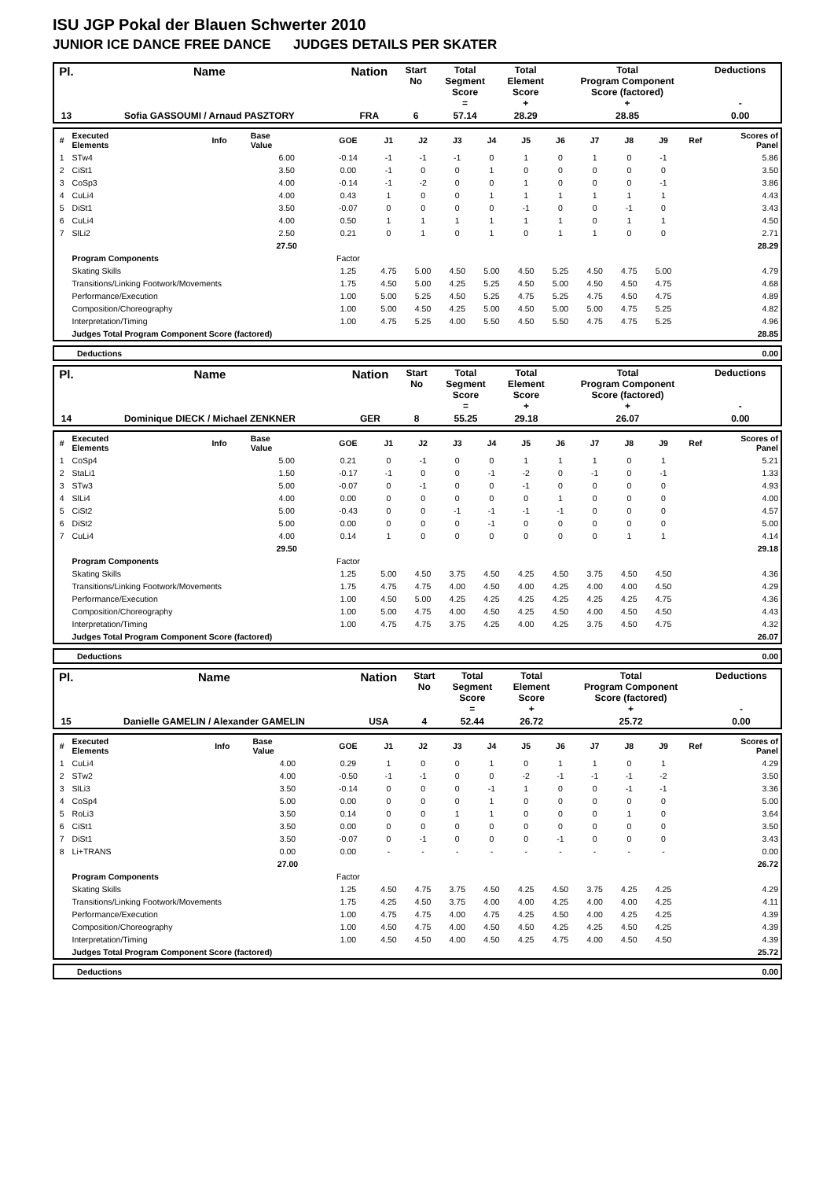ISU JGP Pokal der Blauen Schwerter 2010
JUNIOR ICE DANCE FREE DANCE JUDGES DETAILS PER SKATER
| Pl. | Name | Nation | Start No | Total Segment Score = | Total Element Score + | Total Program Component Score (factored) + | Deductions - |
| 13 | Sofia GASSOUMI / Arnaud PASZTORY | FRA | 6 | 57.14 | 28.29 | 28.85 | 0.00 |
| # | Executed Elements | Info | Base Value | GOE | J1 | J2 | J3 | J4 | J5 | J6 | J7 | J8 | J9 | Ref | Scores of Panel |
| 1 | STw4 | | 6.00 | -0.14 | -1 | -1 | -1 | 0 | 1 | 0 | 1 | 0 | -1 | | 5.86 |
| 2 | CiSt1 | | 3.50 | 0.00 | -1 | 0 | 0 | 1 | 0 | 0 | 0 | 0 | 0 | | 3.50 |
| 3 | CoSp3 | | 4.00 | -0.14 | -1 | -2 | 0 | 0 | 1 | 0 | 0 | 0 | -1 | | 3.86 |
| 4 | CuLi4 | | 4.00 | 0.43 | 1 | 0 | 0 | 1 | 1 | 1 | 1 | 1 | 1 | | 4.43 |
| 5 | DiSt1 | | 3.50 | -0.07 | 0 | 0 | 0 | 0 | -1 | 0 | 0 | -1 | 0 | | 3.43 |
| 6 | CuLi4 | | 4.00 | 0.50 | 1 | 1 | 1 | 1 | 1 | 1 | 0 | 1 | 1 | | 4.50 |
| 7 | SlLi2 | | 2.50 | 0.21 | 0 | 1 | 0 | 1 | 0 | 1 | 1 | 0 | 0 | | 2.71 |
| | | | 27.50 | | | | | | | | | | | | 28.29 |
| | Program Components | | | Factor | | | | | | | | | | | |
| | Skating Skills | | | 1.25 | 4.75 | 5.00 | 4.50 | 5.00 | 4.50 | 5.25 | 4.50 | 4.75 | 5.00 | | 4.79 |
| | Transitions/Linking Footwork/Movements | | | 1.75 | 4.50 | 5.00 | 4.25 | 5.25 | 4.50 | 5.00 | 4.50 | 4.50 | 4.75 | | 4.68 |
| | Performance/Execution | | | 1.00 | 5.00 | 5.25 | 4.50 | 5.25 | 4.75 | 5.25 | 4.75 | 4.50 | 4.75 | | 4.89 |
| | Composition/Choreography | | | 1.00 | 5.00 | 4.50 | 4.25 | 5.00 | 4.50 | 5.00 | 5.00 | 4.75 | 5.25 | | 4.82 |
| | Interpretation/Timing | | | 1.00 | 4.75 | 5.25 | 4.00 | 5.50 | 4.50 | 5.50 | 4.75 | 4.75 | 5.25 | | 4.96 |
| | Judges Total Program Component Score (factored) | | | | | | | | | | | | | | 28.85 |
| | Deductions | 0.00 |
| Pl. | Name | Nation | Start No | Total Segment Score = | Total Element Score + | Total Program Component Score (factored) + | Deductions - |
| 14 | Dominique DIECK / Michael ZENKNER | GER | 8 | 55.25 | 29.18 | 26.07 | 0.00 |
| # | Executed Elements | Info | Base Value | GOE | J1 | J2 | J3 | J4 | J5 | J6 | J7 | J8 | J9 | Ref | Scores of Panel |
| 1 | CoSp4 | | 5.00 | 0.21 | 0 | -1 | 0 | 0 | 1 | 1 | 1 | 0 | 1 | | 5.21 |
| 2 | StaLi1 | | 1.50 | -0.17 | -1 | 0 | 0 | -1 | -2 | 0 | -1 | 0 | -1 | | 1.33 |
| 3 | STw3 | | 5.00 | -0.07 | 0 | -1 | 0 | 0 | -1 | 0 | 0 | 0 | 0 | | 4.93 |
| 4 | SlLi4 | | 4.00 | 0.00 | 0 | 0 | 0 | 0 | 0 | 1 | 0 | 0 | 0 | | 4.00 |
| 5 | CiSt2 | | 5.00 | -0.43 | 0 | 0 | -1 | -1 | -1 | -1 | 0 | 0 | 0 | | 4.57 |
| 6 | DiSt2 | | 5.00 | 0.00 | 0 | 0 | 0 | -1 | 0 | 0 | 0 | 0 | 0 | | 5.00 |
| 7 | CuLi4 | | 4.00 | 0.14 | 1 | 0 | 0 | 0 | 0 | 0 | 0 | 1 | 1 | | 4.14 |
| | | | 29.50 | | | | | | | | | | | | 29.18 |
| | Program Components | | | Factor | | | | | | | | | | | |
| | Skating Skills | | | 1.25 | 5.00 | 4.50 | 3.75 | 4.50 | 4.25 | 4.50 | 3.75 | 4.50 | 4.50 | | 4.36 |
| | Transitions/Linking Footwork/Movements | | | 1.75 | 4.75 | 4.75 | 4.00 | 4.50 | 4.00 | 4.25 | 4.00 | 4.00 | 4.50 | | 4.29 |
| | Performance/Execution | | | 1.00 | 4.50 | 5.00 | 4.25 | 4.25 | 4.25 | 4.25 | 4.25 | 4.25 | 4.75 | | 4.36 |
| | Composition/Choreography | | | 1.00 | 5.00 | 4.75 | 4.00 | 4.50 | 4.25 | 4.50 | 4.00 | 4.50 | 4.50 | | 4.43 |
| | Interpretation/Timing | | | 1.00 | 4.75 | 4.75 | 3.75 | 4.25 | 4.00 | 4.25 | 3.75 | 4.50 | 4.75 | | 4.32 |
| | Judges Total Program Component Score (factored) | | | | | | | | | | | | | | 26.07 |
| | Deductions | 0.00 |
| Pl. | Name | Nation | Start No | Total Segment Score = | Total Element Score + | Total Program Component Score (factored) + | Deductions - |
| 15 | Danielle GAMELIN / Alexander GAMELIN | USA | 4 | 52.44 | 26.72 | 25.72 | 0.00 |
| # | Executed Elements | Info | Base Value | GOE | J1 | J2 | J3 | J4 | J5 | J6 | J7 | J8 | J9 | Ref | Scores of Panel |
| 1 | CuLi4 | | 4.00 | 0.29 | 1 | 0 | 0 | 1 | 0 | 1 | 1 | 0 | 1 | | 4.29 |
| 2 | STw2 | | 4.00 | -0.50 | -1 | -1 | 0 | 0 | -2 | -1 | -1 | -1 | -2 | | 3.50 |
| 3 | SlLi3 | | 3.50 | -0.14 | 0 | 0 | 0 | -1 | 1 | 0 | 0 | -1 | -1 | | 3.36 |
| 4 | CoSp4 | | 5.00 | 0.00 | 0 | 0 | 0 | 1 | 0 | 0 | 0 | 0 | 0 | | 5.00 |
| 5 | RoLi3 | | 3.50 | 0.14 | 0 | 0 | 1 | 1 | 0 | 0 | 0 | 1 | 0 | | 3.64 |
| 6 | CiSt1 | | 3.50 | 0.00 | 0 | 0 | 0 | 0 | 0 | 0 | 0 | 0 | 0 | | 3.50 |
| 7 | DiSt1 | | 3.50 | -0.07 | 0 | -1 | 0 | 0 | 0 | -1 | 0 | 0 | 0 | | 3.43 |
| 8 | Li+TRANS | | 0.00 | 0.00 | - | - | - | - | - | - | - | - | - | | 0.00 |
| | | | 27.00 | | | | | | | | | | | | 26.72 |
| | Program Components | | | Factor | | | | | | | | | | | |
| | Skating Skills | | | 1.25 | 4.50 | 4.75 | 3.75 | 4.50 | 4.25 | 4.50 | 3.75 | 4.25 | 4.25 | | 4.29 |
| | Transitions/Linking Footwork/Movements | | | 1.75 | 4.25 | 4.50 | 3.75 | 4.00 | 4.00 | 4.25 | 4.00 | 4.00 | 4.25 | | 4.11 |
| | Performance/Execution | | | 1.00 | 4.75 | 4.75 | 4.00 | 4.75 | 4.25 | 4.50 | 4.00 | 4.25 | 4.25 | | 4.39 |
| | Composition/Choreography | | | 1.00 | 4.50 | 4.75 | 4.00 | 4.50 | 4.50 | 4.25 | 4.25 | 4.50 | 4.25 | | 4.39 |
| | Interpretation/Timing | | | 1.00 | 4.50 | 4.50 | 4.00 | 4.50 | 4.25 | 4.75 | 4.00 | 4.50 | 4.50 | | 4.39 |
| | Judges Total Program Component Score (factored) | | | | | | | | | | | | | | 25.72 |
| | Deductions | 0.00 |